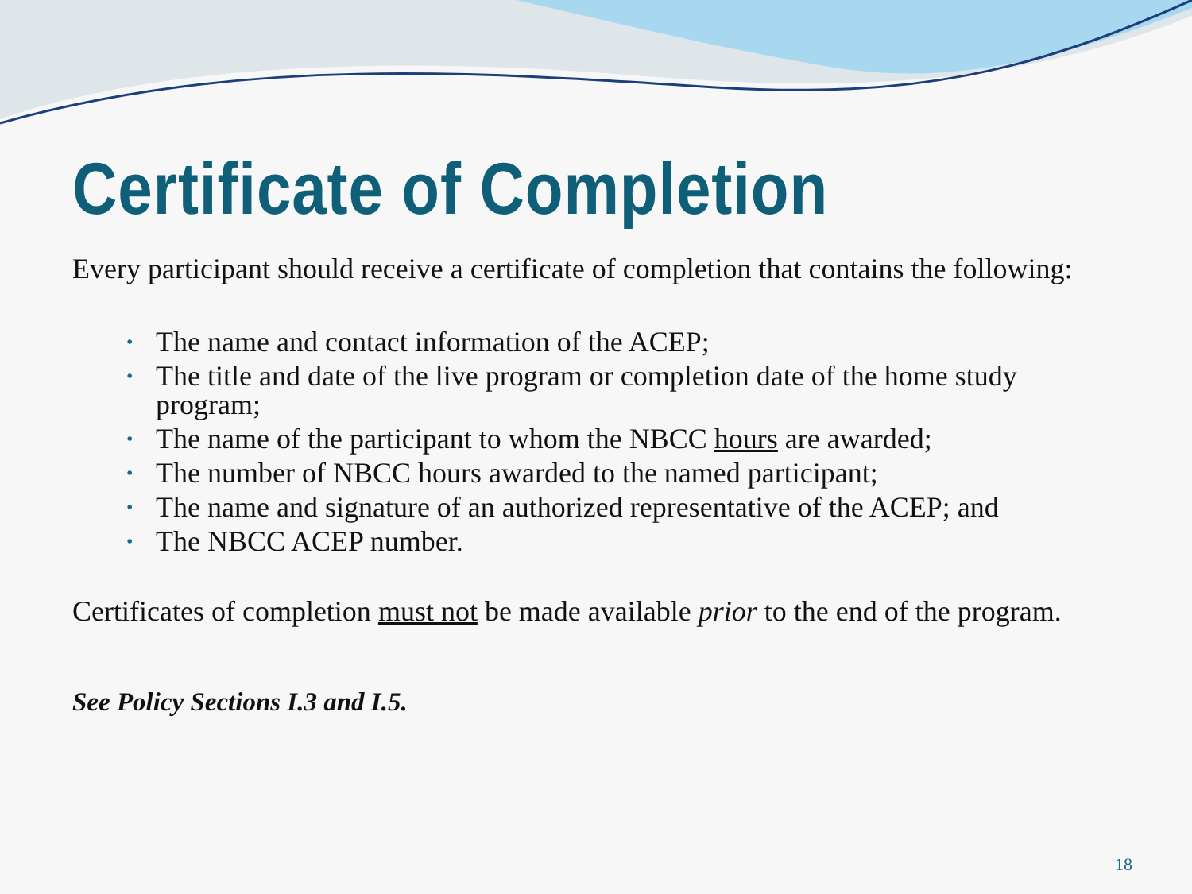Certificate of Completion
Every participant should receive a certificate of completion that contains the following:
• The name and contact information of the ACEP;
• The title and date of the live program or completion date of the home study program;
• The name of the participant to whom the NBCC hours are awarded;
• The number of NBCC hours awarded to the named participant;
• The name and signature of an authorized representative of the ACEP; and
• The NBCC ACEP number.
Certificates of completion must not be made available prior to the end of the program.
See Policy Sections I.3 and I.5.
18